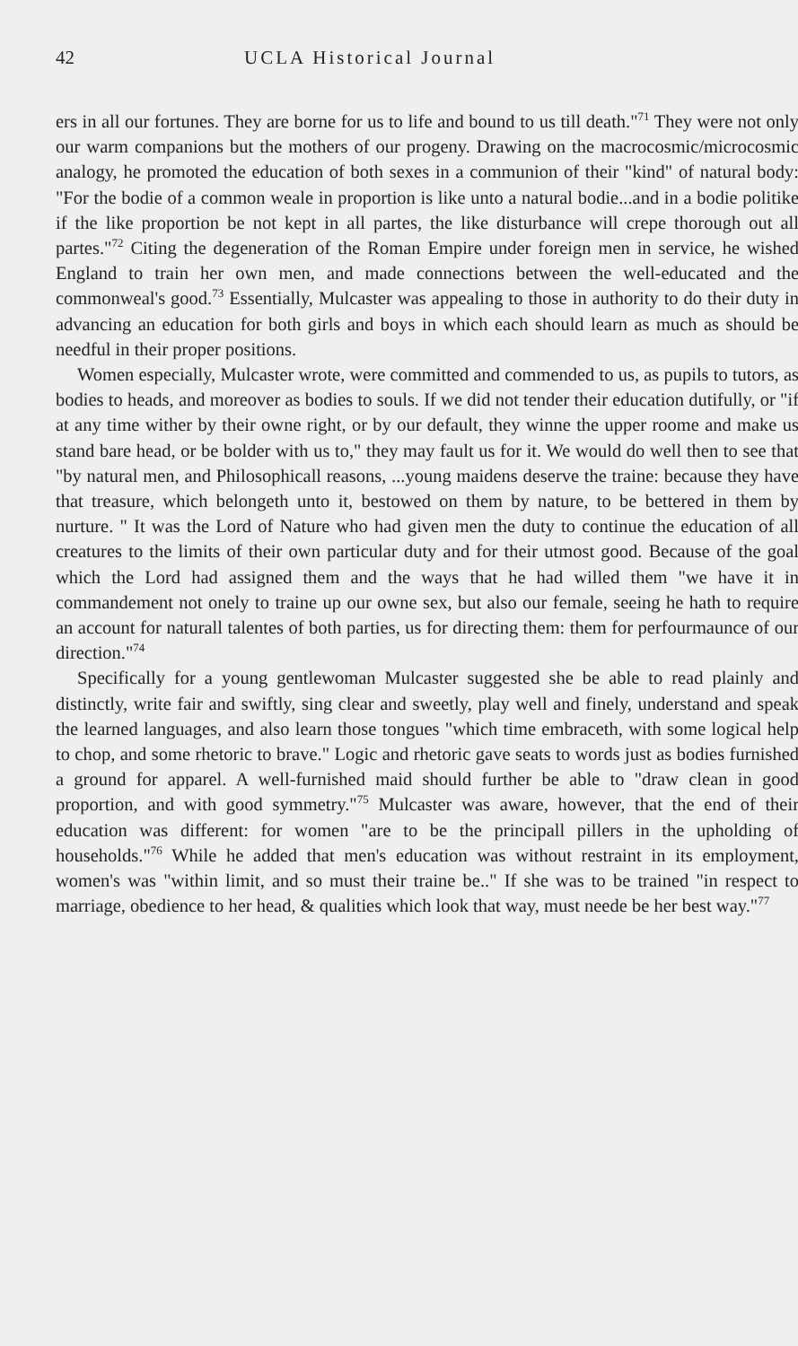42 UCLA Historical Journal
ers in all our fortunes. They are borne for us to life and bound to us till death."<sup>71</sup> They were not only our warm companions but the mothers of our progeny. Drawing on the macrocosmic/microcosmic analogy, he promoted the education of both sexes in a communion of their "kind" of natural body: "For the bodie of a common weale in proportion is like unto a natural bodie...and in a bodie politike if the like proportion be not kept in all partes, the like disturbance will crepe thorough out all partes."<sup>72</sup> Citing the degeneration of the Roman Empire under foreign men in service, he wished England to train her own men, and made connections between the well-educated and the commonweal's good.<sup>73</sup> Essentially, Mulcaster was appealing to those in authority to do their duty in advancing an education for both girls and boys in which each should learn as much as should be needful in their proper positions.
Women especially, Mulcaster wrote, were committed and commended to us, as pupils to tutors, as bodies to heads, and moreover as bodies to souls. If we did not tender their education dutifully, or "if at any time wither by their owne right, or by our default, they winne the upper roome and make us stand bare head, or be bolder with us to," they may fault us for it. We would do well then to see that "by natural men, and Philosophicall reasons, ...young maidens deserve the traine: because they have that treasure, which belongeth unto it, bestowed on them by nature, to be bettered in them by nurture. " It was the Lord of Nature who had given men the duty to continue the education of all creatures to the limits of their own particular duty and for their utmost good. Because of the goal which the Lord had assigned them and the ways that he had willed them "we have it in commandement not onely to traine up our owne sex, but also our female, seeing he hath to require an account for naturall talentes of both parties, us for directing them: them for perfourmaunce of our direction."<sup>74</sup>
Specifically for a young gentlewoman Mulcaster suggested she be able to read plainly and distinctly, write fair and swiftly, sing clear and sweetly, play well and finely, understand and speak the learned languages, and also learn those tongues "which time embraceth, with some logical help to chop, and some rhetoric to brave." Logic and rhetoric gave seats to words just as bodies furnished a ground for apparel. A well-furnished maid should further be able to "draw clean in good proportion, and with good symmetry."<sup>75</sup> Mulcaster was aware, however, that the end of their education was different: for women "are to be the principall pillers in the upholding of households."<sup>76</sup> While he added that men's education was without restraint in its employment, women's was "within limit, and so must their traine be.." If she was to be trained "in respect to marriage, obedience to her head, & qualities which look that way, must neede be her best way."<sup>77</sup>